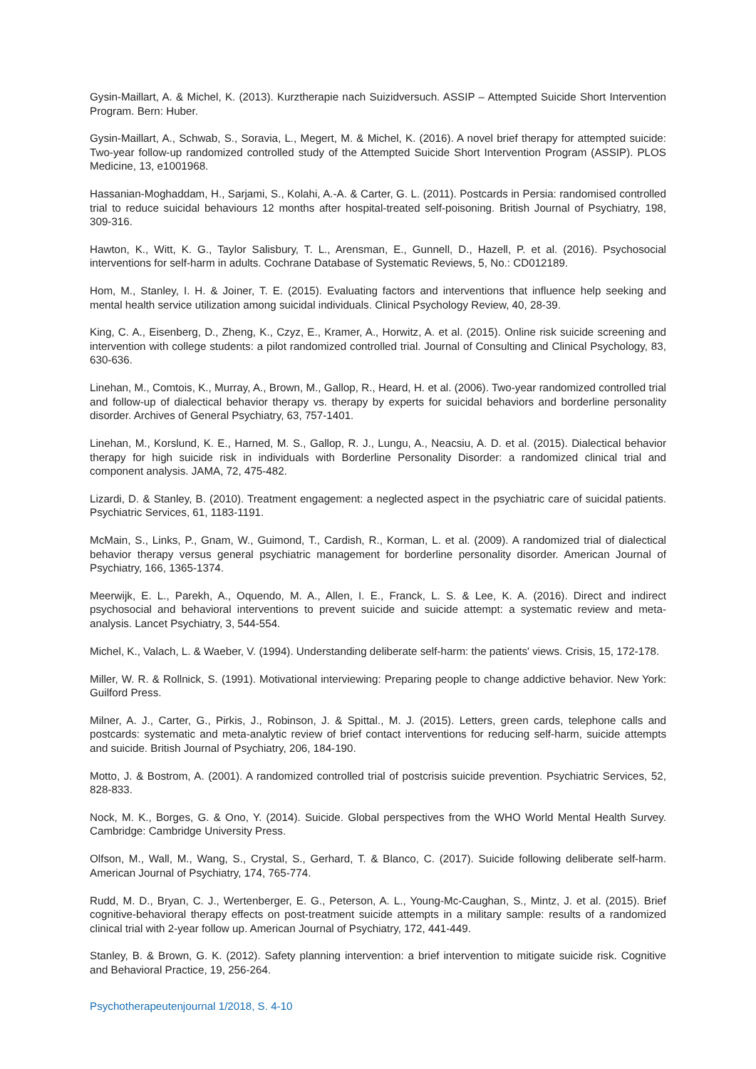Gysin-Maillart, A. & Michel, K. (2013). Kurztherapie nach Suizidversuch. ASSIP – Attempted Suicide Short Intervention Program. Bern: Huber.
Gysin-Maillart, A., Schwab, S., Soravia, L., Megert, M. & Michel, K. (2016). A novel brief therapy for attempted suicide: Two-year follow-up randomized controlled study of the Attempted Suicide Short Intervention Program (ASSIP). PLOS Medicine, 13, e1001968.
Hassanian-Moghaddam, H., Sarjami, S., Kolahi, A.-A. & Carter, G. L. (2011). Postcards in Persia: randomised controlled trial to reduce suicidal behaviours 12 months after hospital-treated self-poisoning. British Journal of Psychiatry, 198, 309-316.
Hawton, K., Witt, K. G., Taylor Salisbury, T. L., Arensman, E., Gunnell, D., Hazell, P. et al. (2016). Psychosocial interventions for self-harm in adults. Cochrane Database of Systematic Reviews, 5, No.: CD012189.
Hom, M., Stanley, I. H. & Joiner, T. E. (2015). Evaluating factors and interventions that influence help seeking and mental health service utilization among suicidal individuals. Clinical Psychology Review, 40, 28-39.
King, C. A., Eisenberg, D., Zheng, K., Czyz, E., Kramer, A., Horwitz, A. et al. (2015). Online risk suicide screening and intervention with college students: a pilot randomized controlled trial. Journal of Consulting and Clinical Psychology, 83, 630-636.
Linehan, M., Comtois, K., Murray, A., Brown, M., Gallop, R., Heard, H. et al. (2006). Two-year randomized controlled trial and follow-up of dialectical behavior therapy vs. therapy by experts for suicidal behaviors and borderline personality disorder. Archives of General Psychiatry, 63, 757-1401.
Linehan, M., Korslund, K. E., Harned, M. S., Gallop, R. J., Lungu, A., Neacsiu, A. D. et al. (2015). Dialectical behavior therapy for high suicide risk in individuals with Borderline Personality Disorder: a randomized clinical trial and component analysis. JAMA, 72, 475-482.
Lizardi, D. & Stanley, B. (2010). Treatment engagement: a neglected aspect in the psychiatric care of suicidal patients. Psychiatric Services, 61, 1183-1191.
McMain, S., Links, P., Gnam, W., Guimond, T., Cardish, R., Korman, L. et al. (2009). A randomized trial of dialectical behavior therapy versus general psychiatric management for borderline personality disorder. American Journal of Psychiatry, 166, 1365-1374.
Meerwijk, E. L., Parekh, A., Oquendo, M. A., Allen, I. E., Franck, L. S. & Lee, K. A. (2016). Direct and indirect psychosocial and behavioral interventions to prevent suicide and suicide attempt: a systematic review and meta-analysis. Lancet Psychiatry, 3, 544-554.
Michel, K., Valach, L. & Waeber, V. (1994). Understanding deliberate self-harm: the patients' views. Crisis, 15, 172-178.
Miller, W. R. & Rollnick, S. (1991). Motivational interviewing: Preparing people to change addictive behavior. New York: Guilford Press.
Milner, A. J., Carter, G., Pirkis, J., Robinson, J. & Spittal., M. J. (2015). Letters, green cards, telephone calls and postcards: systematic and meta-analytic review of brief contact interventions for reducing self-harm, suicide attempts and suicide. British Journal of Psychiatry, 206, 184-190.
Motto, J. & Bostrom, A. (2001). A randomized controlled trial of postcrisis suicide prevention. Psychiatric Services, 52, 828-833.
Nock, M. K., Borges, G. & Ono, Y. (2014). Suicide. Global perspectives from the WHO World Mental Health Survey. Cambridge: Cambridge University Press.
Olfson, M., Wall, M., Wang, S., Crystal, S., Gerhard, T. & Blanco, C. (2017). Suicide following deliberate self-harm. American Journal of Psychiatry, 174, 765-774.
Rudd, M. D., Bryan, C. J., Wertenberger, E. G., Peterson, A. L., Young-Mc-Caughan, S., Mintz, J. et al. (2015). Brief cognitive-behavioral therapy effects on post-treatment suicide attempts in a military sample: results of a randomized clinical trial with 2-year follow up. American Journal of Psychiatry, 172, 441-449.
Stanley, B. & Brown, G. K. (2012). Safety planning intervention: a brief intervention to mitigate suicide risk. Cognitive and Behavioral Practice, 19, 256-264.
Psychotherapeutenjournal 1/2018, S. 4-10